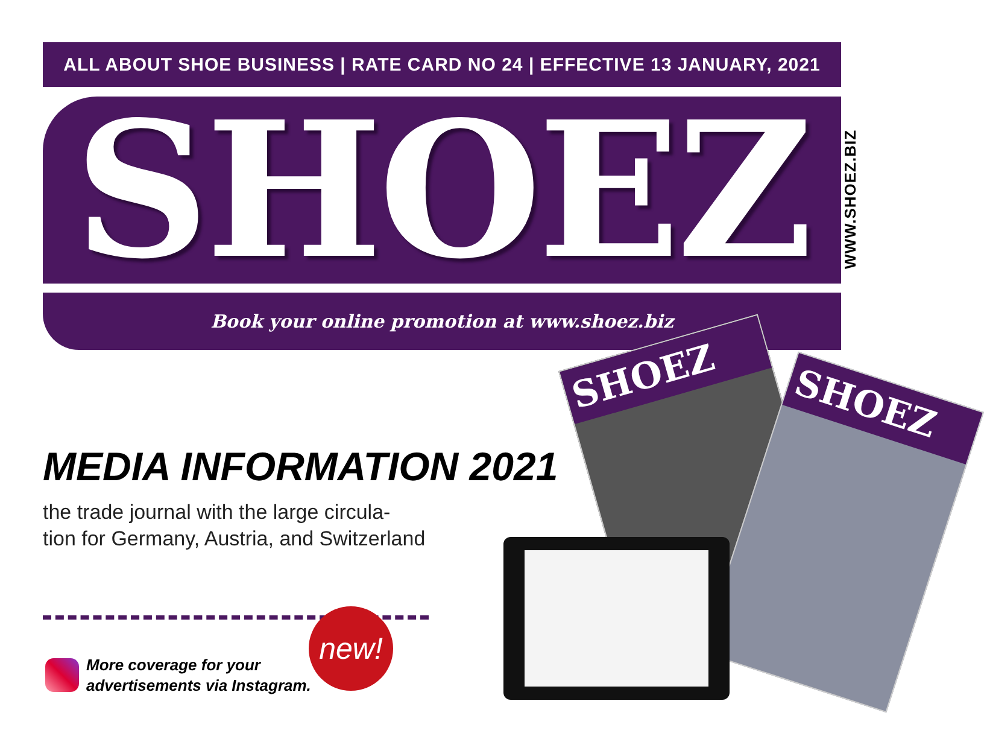ALL ABOUT SHOE BUSINESS | RATE CARD NO 24 | EFFECTIVE 13 JANUARY, 2021
SHOEZ
WWW.SHOEZ.BIZ
Book your online promotion at www.shoez.biz
SHOEZ
SHOEZ
MEDIA INFORMATION 2021
the trade journal with the large circula-
tion for Germany, Austria, and Switzerland
More coverage for your
advertisements via Instagram.
new!